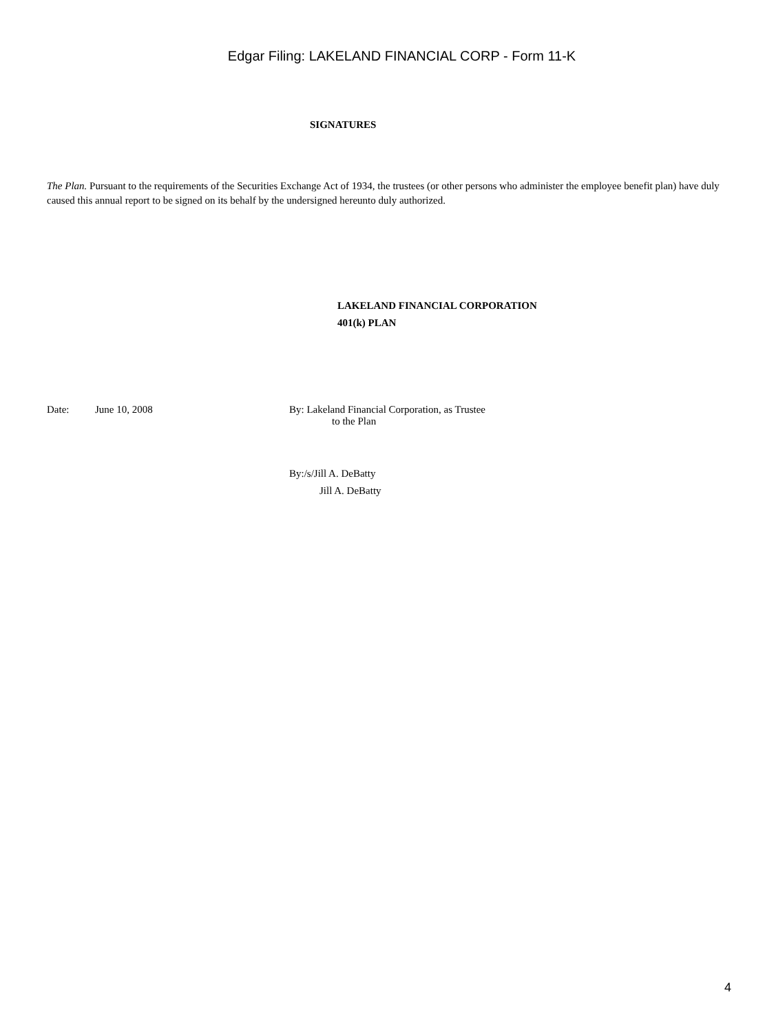Edgar Filing: LAKELAND FINANCIAL CORP - Form 11-K
SIGNATURES
The Plan. Pursuant to the requirements of the Securities Exchange Act of 1934, the trustees (or other persons who administer the employee benefit plan) have duly caused this annual report to be signed on its behalf by the undersigned hereunto duly authorized.
LAKELAND FINANCIAL CORPORATION
401(k) PLAN
Date: June 10, 2008 By: Lakeland Financial Corporation, as Trustee
to the Plan
By:/s/Jill A. DeBatty
Jill A. DeBatty
4